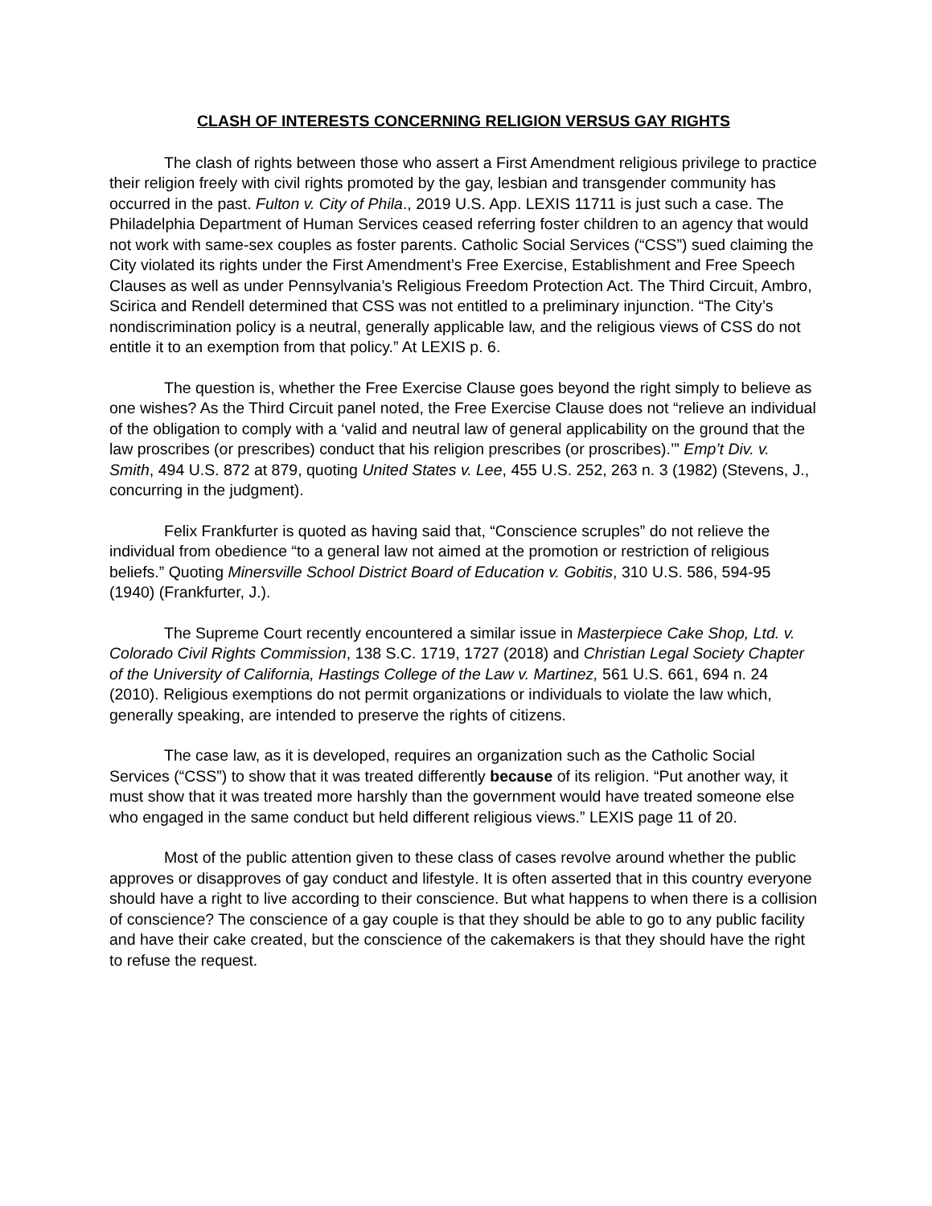CLASH OF INTERESTS CONCERNING RELIGION VERSUS GAY RIGHTS
The clash of rights between those who assert a First Amendment religious privilege to practice their religion freely with civil rights promoted by the gay, lesbian and transgender community has occurred in the past. Fulton v. City of Phila., 2019 U.S. App. LEXIS 11711 is just such a case. The Philadelphia Department of Human Services ceased referring foster children to an agency that would not work with same-sex couples as foster parents. Catholic Social Services (“CSS”) sued claiming the City violated its rights under the First Amendment’s Free Exercise, Establishment and Free Speech Clauses as well as under Pennsylvania’s Religious Freedom Protection Act. The Third Circuit, Ambro, Scirica and Rendell determined that CSS was not entitled to a preliminary injunction. “The City’s nondiscrimination policy is a neutral, generally applicable law, and the religious views of CSS do not entitle it to an exemption from that policy.” At LEXIS p. 6.
The question is, whether the Free Exercise Clause goes beyond the right simply to believe as one wishes? As the Third Circuit panel noted, the Free Exercise Clause does not “relieve an individual of the obligation to comply with a ‘valid and neutral law of general applicability on the ground that the law proscribes (or prescribes) conduct that his religion prescribes (or proscribes).’” Emp’t Div. v. Smith, 494 U.S. 872 at 879, quoting United States v. Lee, 455 U.S. 252, 263 n. 3 (1982) (Stevens, J., concurring in the judgment).
Felix Frankfurter is quoted as having said that, “Conscience scruples” do not relieve the individual from obedience “to a general law not aimed at the promotion or restriction of religious beliefs.” Quoting Minersville School District Board of Education v. Gobitis, 310 U.S. 586, 594-95 (1940) (Frankfurter, J.).
The Supreme Court recently encountered a similar issue in Masterpiece Cake Shop, Ltd. v. Colorado Civil Rights Commission, 138 S.C. 1719, 1727 (2018) and Christian Legal Society Chapter of the University of California, Hastings College of the Law v. Martinez, 561 U.S. 661, 694 n. 24 (2010). Religious exemptions do not permit organizations or individuals to violate the law which, generally speaking, are intended to preserve the rights of citizens.
The case law, as it is developed, requires an organization such as the Catholic Social Services (“CSS”) to show that it was treated differently because of its religion. “Put another way, it must show that it was treated more harshly than the government would have treated someone else who engaged in the same conduct but held different religious views.” LEXIS page 11 of 20.
Most of the public attention given to these class of cases revolve around whether the public approves or disapproves of gay conduct and lifestyle. It is often asserted that in this country everyone should have a right to live according to their conscience. But what happens to when there is a collision of conscience? The conscience of a gay couple is that they should be able to go to any public facility and have their cake created, but the conscience of the cakemakers is that they should have the right to refuse the request.